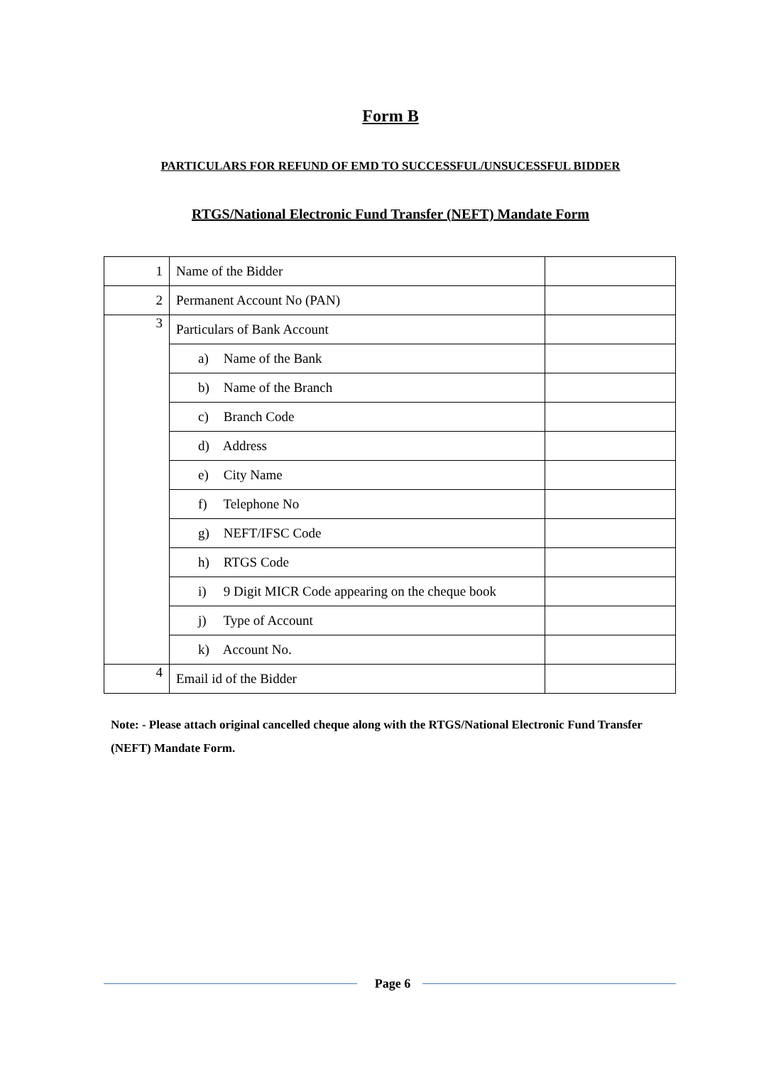Form B
PARTICULARS FOR REFUND OF EMD TO SUCCESSFUL/UNSUCESSFUL BIDDER
RTGS/National Electronic Fund Transfer (NEFT) Mandate Form
| 1 | Name of the Bidder | |
| 2 | Permanent Account No (PAN) | |
| 3 | Particulars of Bank Account | |
| | a) Name of the Bank | |
| | b) Name of the Branch | |
| | c) Branch Code | |
| | d) Address | |
| | e) City Name | |
| | f) Telephone No | |
| | g) NEFT/IFSC Code | |
| | h) RTGS Code | |
| | i) 9 Digit MICR Code appearing on the cheque book | |
| | j) Type of Account | |
| | k) Account No. | |
| 4 | Email id of the Bidder | |
Note: - Please attach original cancelled cheque along with the RTGS/National Electronic Fund Transfer (NEFT) Mandate Form.
Page 6